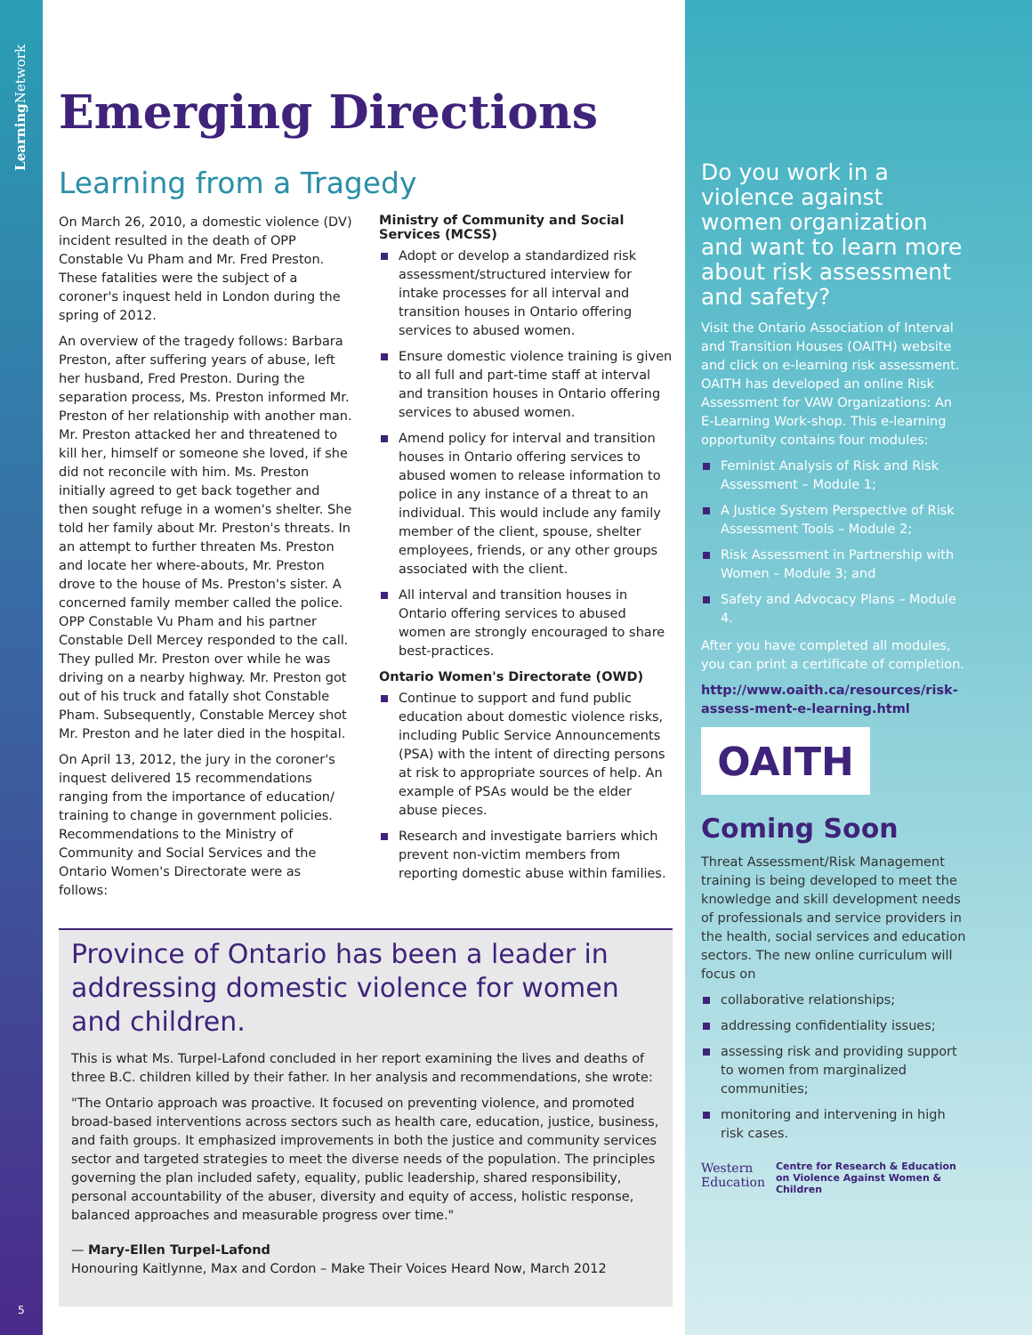Learning Network
5
Emerging Directions
Learning from a Tragedy
On March 26, 2010, a domestic violence (DV) incident resulted in the death of OPP Constable Vu Pham and Mr. Fred Preston. These fatalities were the subject of a coroner's inquest held in London during the spring of 2012.
An overview of the tragedy follows: Barbara Preston, after suffering years of abuse, left her husband, Fred Preston. During the separation process, Ms. Preston informed Mr. Preston of her relationship with another man. Mr. Preston attacked her and threatened to kill her, himself or someone she loved, if she did not reconcile with him. Ms. Preston initially agreed to get back together and then sought refuge in a women's shelter. She told her family about Mr. Preston's threats. In an attempt to further threaten Ms. Preston and locate her where-abouts, Mr. Preston drove to the house of Ms. Preston's sister. A concerned family member called the police. OPP Constable Vu Pham and his partner Constable Dell Mercey responded to the call. They pulled Mr. Preston over while he was driving on a nearby highway. Mr. Preston got out of his truck and fatally shot Constable Pham. Subsequently, Constable Mercey shot Mr. Preston and he later died in the hospital.
On April 13, 2012, the jury in the coroner's inquest delivered 15 recommendations ranging from the importance of education/ training to change in government policies. Recommendations to the Ministry of Community and Social Services and the Ontario Women's Directorate were as follows:
Ministry of Community and Social Services (MCSS)
Adopt or develop a standardized risk assessment/structured interview for intake processes for all interval and transition houses in Ontario offering services to abused women.
Ensure domestic violence training is given to all full and part-time staff at interval and transition houses in Ontario offering services to abused women.
Amend policy for interval and transition houses in Ontario offering services to abused women to release information to police in any instance of a threat to an individual. This would include any family member of the client, spouse, shelter employees, friends, or any other groups associated with the client.
All interval and transition houses in Ontario offering services to abused women are strongly encouraged to share best-practices.
Ontario Women's Directorate (OWD)
Continue to support and fund public education about domestic violence risks, including Public Service Announcements (PSA) with the intent of directing persons at risk to appropriate sources of help. An example of PSAs would be the elder abuse pieces.
Research and investigate barriers which prevent non-victim members from reporting domestic abuse within families.
Province of Ontario has been a leader in addressing domestic violence for women and children.
This is what Ms. Turpel-Lafond concluded in her report examining the lives and deaths of three B.C. children killed by their father. In her analysis and recommendations, she wrote:
"The Ontario approach was proactive. It focused on preventing violence, and promoted broad-based interventions across sectors such as health care, education, justice, business, and faith groups. It emphasized improvements in both the justice and community services sector and targeted strategies to meet the diverse needs of the population. The principles governing the plan included safety, equality, public leadership, shared responsibility, personal accountability of the abuser, diversity and equity of access, holistic response, balanced approaches and measurable progress over time."
— Mary-Ellen Turpel-Lafond
Honouring Kaitlynne, Max and Cordon – Make Their Voices Heard Now, March 2012
Do you work in a violence against women organization and want to learn more about risk assessment and safety?
Visit the Ontario Association of Interval and Transition Houses (OAITH) website and click on e-learning risk assessment. OAITH has developed an online Risk Assessment for VAW Organizations: An E-Learning Work-shop. This e-learning opportunity contains four modules:
Feminist Analysis of Risk and Risk Assessment – Module 1;
A Justice System Perspective of Risk Assessment Tools – Module 2;
Risk Assessment in Partnership with Women – Module 3; and
Safety and Advocacy Plans – Module 4.
After you have completed all modules, you can print a certificate of completion.
http://www.oaith.ca/resources/risk-assess-ment-e-learning.html
OAITH
Coming Soon
Threat Assessment/Risk Management training is being developed to meet the knowledge and skill development needs of professionals and service providers in the health, social services and education sectors. The new online curriculum will focus on
collaborative relationships;
addressing confidentiality issues;
assessing risk and providing support to women from marginalized communities;
monitoring and intervening in high risk cases.
Western
Education
Centre for Research & Education
on Violence Against Women & Children